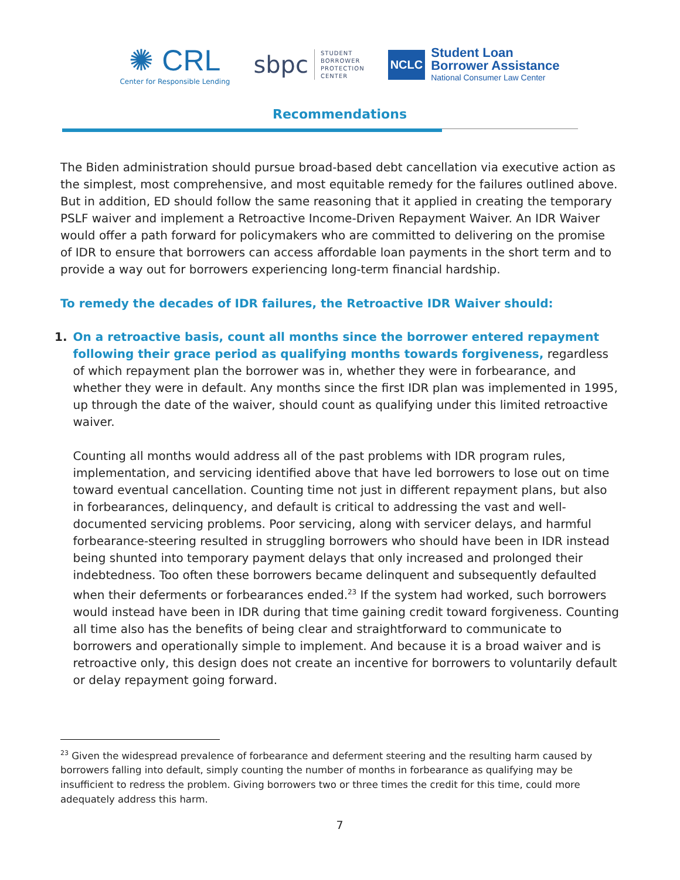✺ CRL
Center for Responsible Lending
sbpc STUDENT
BORROWER
PROTECTION
CENTER
NCLC
Student Loan
Borrower Assistance
National Consumer Law Center
Recommendations
The Biden administration should pursue broad-based debt cancellation via executive action as the simplest, most comprehensive, and most equitable remedy for the failures outlined above. But in addition, ED should follow the same reasoning that it applied in creating the temporary PSLF waiver and implement a Retroactive Income-Driven Repayment Waiver. An IDR Waiver would offer a path forward for policymakers who are committed to delivering on the promise of IDR to ensure that borrowers can access affordable loan payments in the short term and to provide a way out for borrowers experiencing long-term financial hardship.
To remedy the decades of IDR failures, the Retroactive IDR Waiver should:
1. On a retroactive basis, count all months since the borrower entered repayment following their grace period as qualifying months towards forgiveness, regardless of which repayment plan the borrower was in, whether they were in forbearance, and whether they were in default. Any months since the first IDR plan was implemented in 1995, up through the date of the waiver, should count as qualifying under this limited retroactive waiver.
Counting all months would address all of the past problems with IDR program rules, implementation, and servicing identified above that have led borrowers to lose out on time toward eventual cancellation. Counting time not just in different repayment plans, but also in forbearances, delinquency, and default is critical to addressing the vast and well-documented servicing problems. Poor servicing, along with servicer delays, and harmful forbearance-steering resulted in struggling borrowers who should have been in IDR instead being shunted into temporary payment delays that only increased and prolonged their indebtedness. Too often these borrowers became delinquent and subsequently defaulted when their deferments or forbearances ended.<sup>23</sup> If the system had worked, such borrowers would instead have been in IDR during that time gaining credit toward forgiveness. Counting all time also has the benefits of being clear and straightforward to communicate to borrowers and operationally simple to implement. And because it is a broad waiver and is retroactive only, this design does not create an incentive for borrowers to voluntarily default or delay repayment going forward.
<sup>23</sup> Given the widespread prevalence of forbearance and deferment steering and the resulting harm caused by borrowers falling into default, simply counting the number of months in forbearance as qualifying may be insufficient to redress the problem. Giving borrowers two or three times the credit for this time, could more adequately address this harm.
7